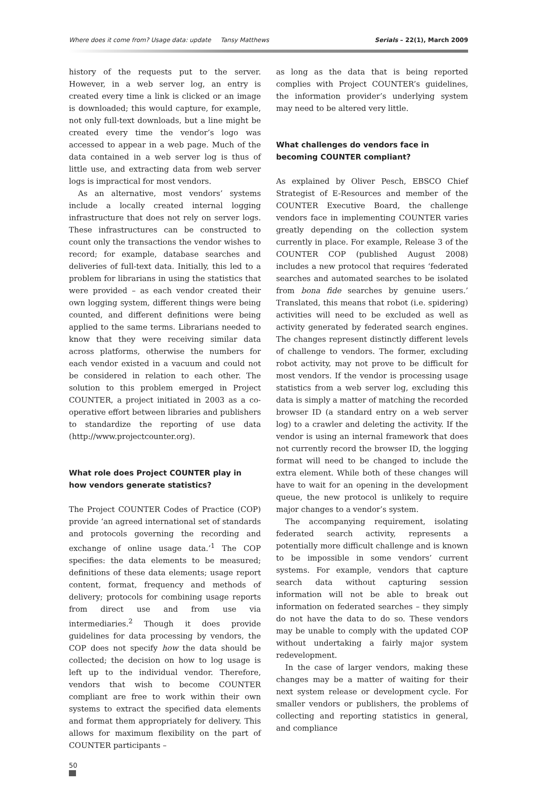Where does it come from? Usage data: update Tansy Matthews Serials – 22(1), March 2009
history of the requests put to the server. However, in a web server log, an entry is created every time a link is clicked or an image is downloaded; this would capture, for example, not only full-text downloads, but a line might be created every time the vendor’s logo was accessed to appear in a web page. Much of the data contained in a web server log is thus of little use, and extracting data from web server logs is impractical for most vendors.
As an alternative, most vendors’ systems include a locally created internal logging infrastructure that does not rely on server logs. These infrastructures can be constructed to count only the transactions the vendor wishes to record; for example, database searches and deliveries of full-text data. Initially, this led to a problem for librarians in using the statistics that were provided – as each vendor created their own logging system, different things were being counted, and different definitions were being applied to the same terms. Librarians needed to know that they were receiving similar data across platforms, otherwise the numbers for each vendor existed in a vacuum and could not be considered in relation to each other. The solution to this problem emerged in Project COUNTER, a project initiated in 2003 as a co-operative effort between libraries and publishers to standardize the reporting of use data (http://www.projectcounter.org).
What role does Project COUNTER play in how vendors generate statistics?
The Project COUNTER Codes of Practice (COP) provide ‘an agreed international set of standards and protocols governing the recording and exchange of online usage data.’<sup>1</sup> The COP specifies: the data elements to be measured; definitions of these data elements; usage report content, format, frequency and methods of delivery; protocols for combining usage reports from direct use and from use via intermediaries.<sup>2</sup> Though it does provide guidelines for data processing by vendors, the COP does not specify how the data should be collected; the decision on how to log usage is left up to the individual vendor. Therefore, vendors that wish to become COUNTER compliant are free to work within their own systems to extract the specified data elements and format them appropriately for delivery. This allows for maximum flexibility on the part of COUNTER participants –
as long as the data that is being reported complies with Project COUNTER’s guidelines, the information provider’s underlying system may need to be altered very little.
What challenges do vendors face in becoming COUNTER compliant?
As explained by Oliver Pesch, EBSCO Chief Strategist of E-Resources and member of the COUNTER Executive Board, the challenge vendors face in implementing COUNTER varies greatly depending on the collection system currently in place. For example, Release 3 of the COUNTER COP (published August 2008) includes a new protocol that requires ‘federated searches and automated searches to be isolated from bona fide searches by genuine users.’ Translated, this means that robot (i.e. spidering) activities will need to be excluded as well as activity generated by federated search engines. The changes represent distinctly different levels of challenge to vendors. The former, excluding robot activity, may not prove to be difficult for most vendors. If the vendor is processing usage statistics from a web server log, excluding this data is simply a matter of matching the recorded browser ID (a standard entry on a web server log) to a crawler and deleting the activity. If the vendor is using an internal framework that does not currently record the browser ID, the logging format will need to be changed to include the extra element. While both of these changes will have to wait for an opening in the development queue, the new protocol is unlikely to require major changes to a vendor’s system.
The accompanying requirement, isolating federated search activity, represents a potentially more difficult challenge and is known to be impossible in some vendors’ current systems. For example, vendors that capture search data without capturing session information will not be able to break out information on federated searches – they simply do not have the data to do so. These vendors may be unable to comply with the updated COP without undertaking a fairly major system redevelopment.
In the case of larger vendors, making these changes may be a matter of waiting for their next system release or development cycle. For smaller vendors or publishers, the problems of collecting and reporting statistics in general, and compliance
50